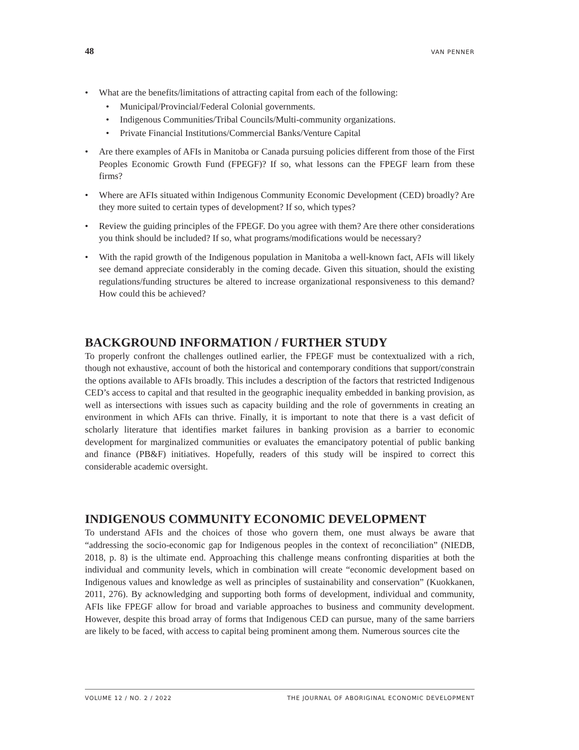48 VAN PENNER
• What are the benefits/limitations of attracting capital from each of the following:
• Municipal/Provincial/Federal Colonial governments.
• Indigenous Communities/Tribal Councils/Multi-community organizations.
• Private Financial Institutions/Commercial Banks/Venture Capital
• Are there examples of AFIs in Manitoba or Canada pursuing policies different from those of the First Peoples Economic Growth Fund (FPEGF)? If so, what lessons can the FPEGF learn from these firms?
• Where are AFIs situated within Indigenous Community Economic Development (CED) broadly? Are they more suited to certain types of development? If so, which types?
• Review the guiding principles of the FPEGF. Do you agree with them? Are there other considerations you think should be included? If so, what programs/modifications would be necessary?
• With the rapid growth of the Indigenous population in Manitoba a well-known fact, AFIs will likely see demand appreciate considerably in the coming decade. Given this situation, should the existing regulations/funding structures be altered to increase organizational responsiveness to this demand? How could this be achieved?
BACKGROUND INFORMATION / FURTHER STUDY
To properly confront the challenges outlined earlier, the FPEGF must be contextualized with a rich, though not exhaustive, account of both the historical and contemporary conditions that support/constrain the options available to AFIs broadly. This includes a description of the factors that restricted Indigenous CED’s access to capital and that resulted in the geographic inequality embedded in banking provision, as well as intersections with issues such as capacity building and the role of governments in creating an environment in which AFIs can thrive. Finally, it is important to note that there is a vast deficit of scholarly literature that identifies market failures in banking provision as a barrier to economic development for marginalized communities or evaluates the emancipatory potential of public banking and finance (PB&F) initiatives. Hopefully, readers of this study will be inspired to correct this considerable academic oversight.
INDIGENOUS COMMUNITY ECONOMIC DEVELOPMENT
To understand AFIs and the choices of those who govern them, one must always be aware that “addressing the socio-economic gap for Indigenous peoples in the context of reconciliation” (NIEDB, 2018, p. 8) is the ultimate end. Approaching this challenge means confronting disparities at both the individual and community levels, which in combination will create “economic development based on Indigenous values and knowledge as well as principles of sustainability and conservation” (Kuokkanen, 2011, 276). By acknowledging and supporting both forms of development, individual and community, AFIs like FPEGF allow for broad and variable approaches to business and community development. However, despite this broad array of forms that Indigenous CED can pursue, many of the same barriers are likely to be faced, with access to capital being prominent among them. Numerous sources cite the
VOLUME 12 / NO. 2 / 2022 THE JOURNAL OF ABORIGINAL ECONOMIC DEVELOPMENT